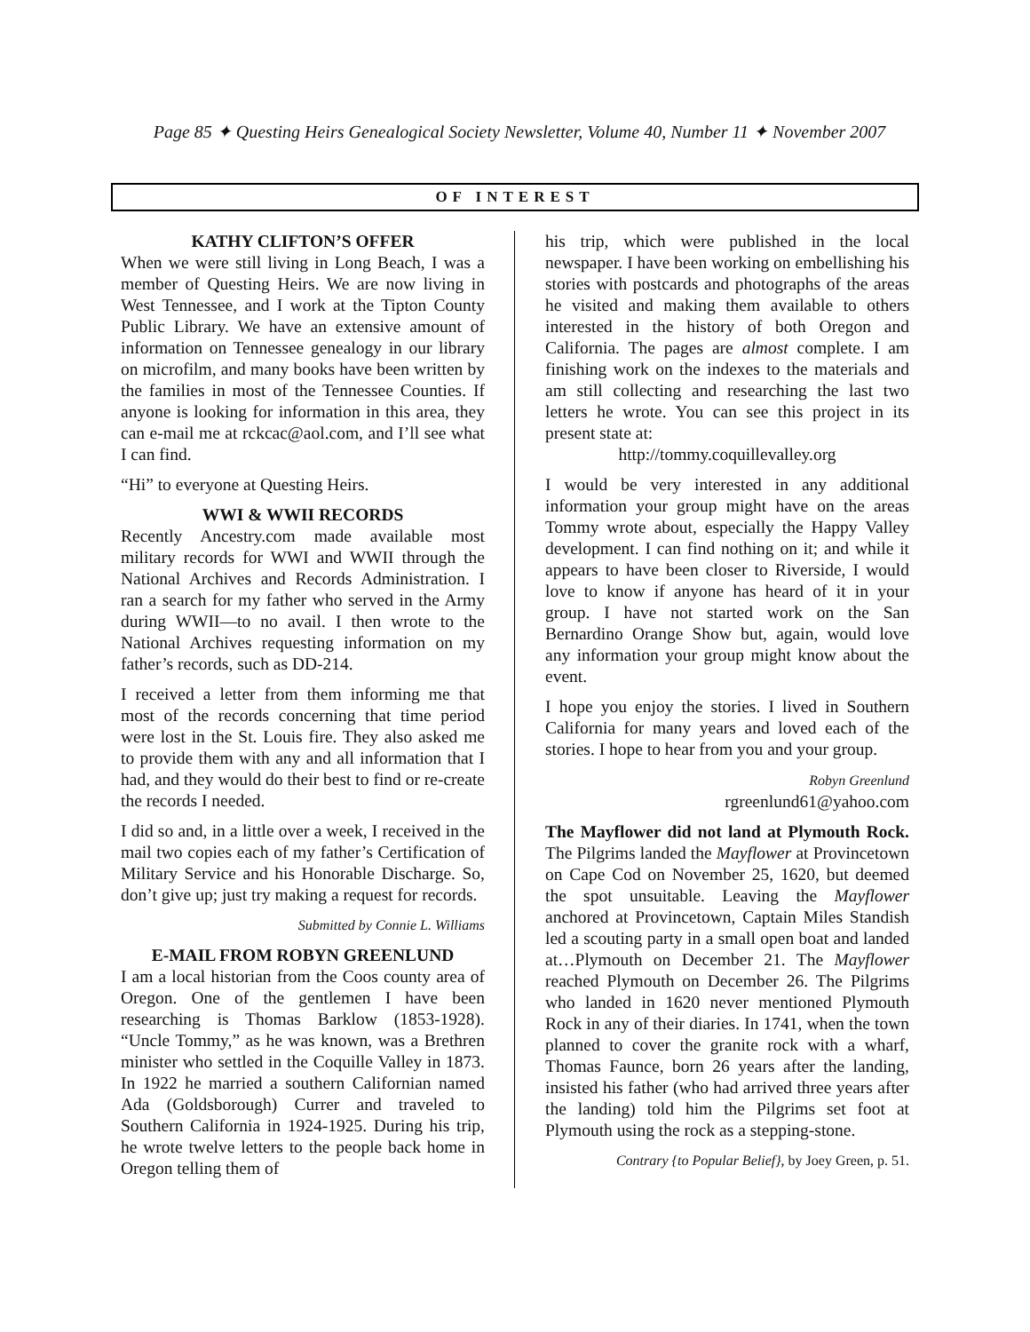Page 85 ✦ Questing Heirs Genealogical Society Newsletter, Volume 40, Number 11 ✦ November 2007
OF INTEREST
KATHY CLIFTON’S OFFER
When we were still living in Long Beach, I was a member of Questing Heirs. We are now living in West Tennessee, and I work at the Tipton County Public Library. We have an extensive amount of information on Tennessee genealogy in our library on microfilm, and many books have been written by the families in most of the Tennessee Counties. If anyone is looking for information in this area, they can e-mail me at rckcac@aol.com, and I’ll see what I can find.
“Hi” to everyone at Questing Heirs.
WWI & WWII RECORDS
Recently Ancestry.com made available most military records for WWI and WWII through the National Archives and Records Administration. I ran a search for my father who served in the Army during WWII—to no avail. I then wrote to the National Archives requesting information on my father’s records, such as DD-214.
I received a letter from them informing me that most of the records concerning that time period were lost in the St. Louis fire. They also asked me to provide them with any and all information that I had, and they would do their best to find or re-create the records I needed.
I did so and, in a little over a week, I received in the mail two copies each of my father’s Certification of Military Service and his Honorable Discharge. So, don’t give up; just try making a request for records.
Submitted by Connie L. Williams
E-MAIL FROM ROBYN GREENLUND
I am a local historian from the Coos county area of Oregon. One of the gentlemen I have been researching is Thomas Barklow (1853-1928). “Uncle Tommy,” as he was known, was a Brethren minister who settled in the Coquille Valley in 1873. In 1922 he married a southern Californian named Ada (Goldsborough) Currer and traveled to Southern California in 1924-1925. During his trip, he wrote twelve letters to the people back home in Oregon telling them of
his trip, which were published in the local newspaper. I have been working on embellishing his stories with postcards and photographs of the areas he visited and making them available to others interested in the history of both Oregon and California. The pages are almost complete. I am finishing work on the indexes to the materials and am still collecting and researching the last two letters he wrote. You can see this project in its present state at:
http://tommy.coquillevalley.org
I would be very interested in any additional information your group might have on the areas Tommy wrote about, especially the Happy Valley development. I can find nothing on it; and while it appears to have been closer to Riverside, I would love to know if anyone has heard of it in your group. I have not started work on the San Bernardino Orange Show but, again, would love any information your group might know about the event.
I hope you enjoy the stories. I lived in Southern California for many years and loved each of the stories. I hope to hear from you and your group.
Robyn Greenlund
rgreenlund61@yahoo.com
The Mayflower did not land at Plymouth Rock. The Pilgrims landed the Mayflower at Provincetown on Cape Cod on November 25, 1620, but deemed the spot unsuitable. Leaving the Mayflower anchored at Provincetown, Captain Miles Standish led a scouting party in a small open boat and landed at…Plymouth on December 21. The Mayflower reached Plymouth on December 26. The Pilgrims who landed in 1620 never mentioned Plymouth Rock in any of their diaries. In 1741, when the town planned to cover the granite rock with a wharf, Thomas Faunce, born 26 years after the landing, insisted his father (who had arrived three years after the landing) told him the Pilgrims set foot at Plymouth using the rock as a stepping-stone.
Contrary {to Popular Belief}, by Joey Green, p. 51.